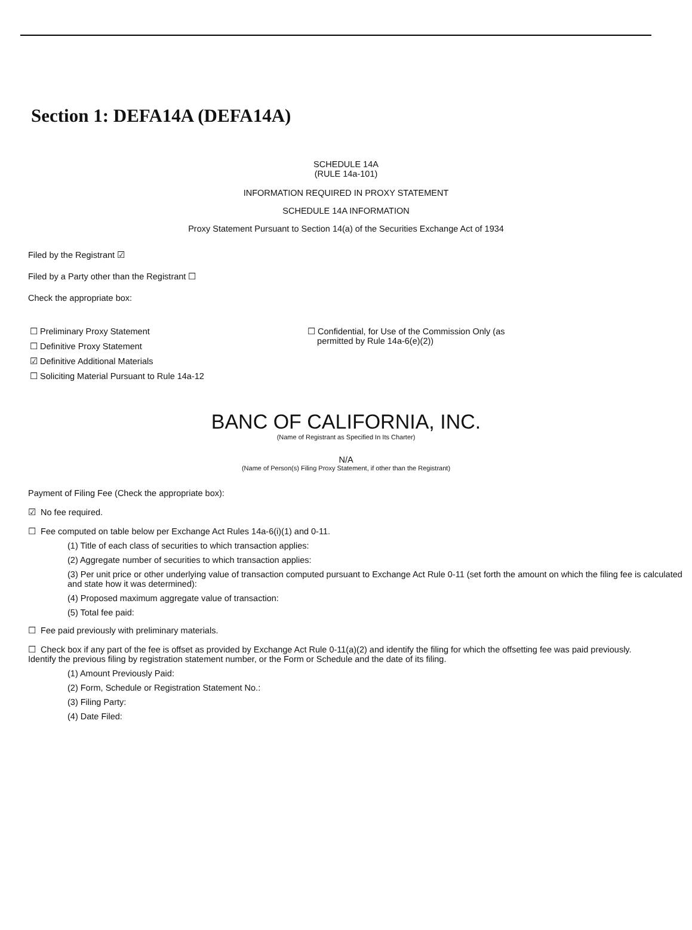Section 1: DEFA14A (DEFA14A)
SCHEDULE 14A
(RULE 14a-101)
INFORMATION REQUIRED IN PROXY STATEMENT
SCHEDULE 14A INFORMATION
Proxy Statement Pursuant to Section 14(a) of the Securities Exchange Act of 1934
Filed by the Registrant ☑
Filed by a Party other than the Registrant ☐
Check the appropriate box:
☐ Preliminary Proxy Statement
☐ Definitive Proxy Statement
☑ Definitive Additional Materials
☐ Soliciting Material Pursuant to Rule 14a-12
☐ Confidential, for Use of the Commission Only (as
permitted by Rule 14a-6(e)(2))
BANC OF CALIFORNIA, INC.
(Name of Registrant as Specified In Its Charter)
N/A
(Name of Person(s) Filing Proxy Statement, if other than the Registrant)
Payment of Filing Fee (Check the appropriate box):
☑ No fee required.
☐ Fee computed on table below per Exchange Act Rules 14a-6(i)(1) and 0-11.
(1) Title of each class of securities to which transaction applies:
(2) Aggregate number of securities to which transaction applies:
(3) Per unit price or other underlying value of transaction computed pursuant to Exchange Act Rule 0-11 (set forth the amount on which the filing fee is calculated and state how it was determined):
(4) Proposed maximum aggregate value of transaction:
(5) Total fee paid:
☐ Fee paid previously with preliminary materials.
☐ Check box if any part of the fee is offset as provided by Exchange Act Rule 0-11(a)(2) and identify the filing for which the offsetting fee was paid previously. Identify the previous filing by registration statement number, or the Form or Schedule and the date of its filing.
(1) Amount Previously Paid:
(2) Form, Schedule or Registration Statement No.:
(3) Filing Party:
(4) Date Filed: